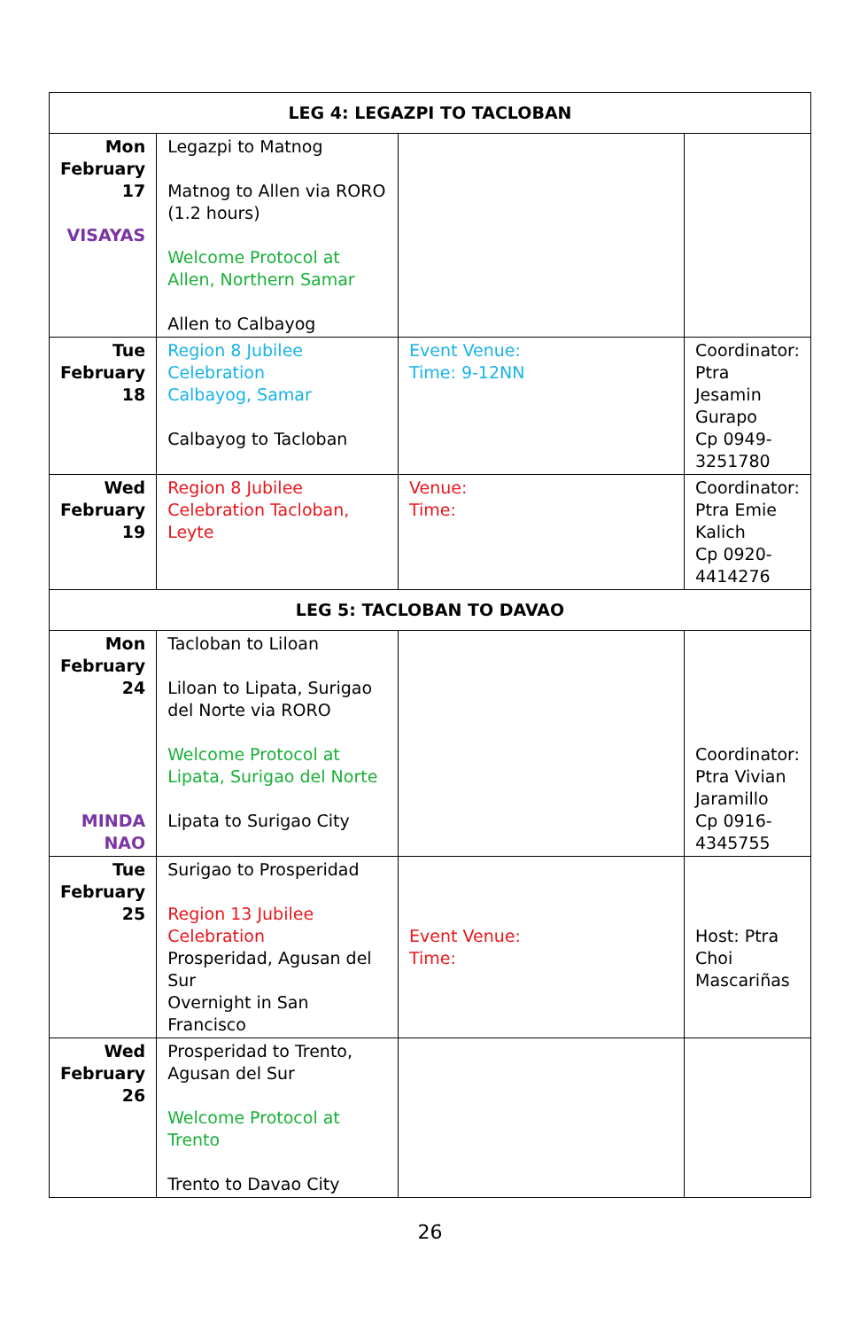| LEG 4: LEGAZPI TO TACLOBAN | | | |
| --- | --- | --- | --- |
| Mon February 17 VISAYAS | Legazpi to Matnog Matnog to Allen via RORO (1.2 hours) Welcome Protocol at Allen, Northern Samar Allen to Calbayog | | |
| Tue February 18 | Region 8 Jubilee Celebration Calbayog, Samar Calbayog to Tacloban | Event Venue: Time: 9-12NN | Coordinator: Ptra Jesamin Gurapo Cp 0949-3251780 |
| Wed February 19 | Region 8 Jubilee Celebration Tacloban, Leyte | Venue: Time: | Coordinator: Ptra Emie Kalich Cp 0920-4414276 |
| LEG 5: TACLOBAN TO DAVAO | | | |
| Mon February 24 MINDA NAO | Tacloban to Liloan Liloan to Lipata, Surigao del Norte via RORO Welcome Protocol at Lipata, Surigao del Norte Lipata to Surigao City | | Coordinator: Ptra Vivian Jaramillo Cp 0916-4345755 |
| Tue February 25 | Surigao to Prosperidad Region 13 Jubilee Celebration Prosperidad, Agusan del Sur Overnight in San Francisco | Event Venue: Time: | Host: Ptra Choi Mascariñas |
| Wed February 26 | Prosperidad to Trento, Agusan del Sur Welcome Protocol at Trento Trento to Davao City | | |
26